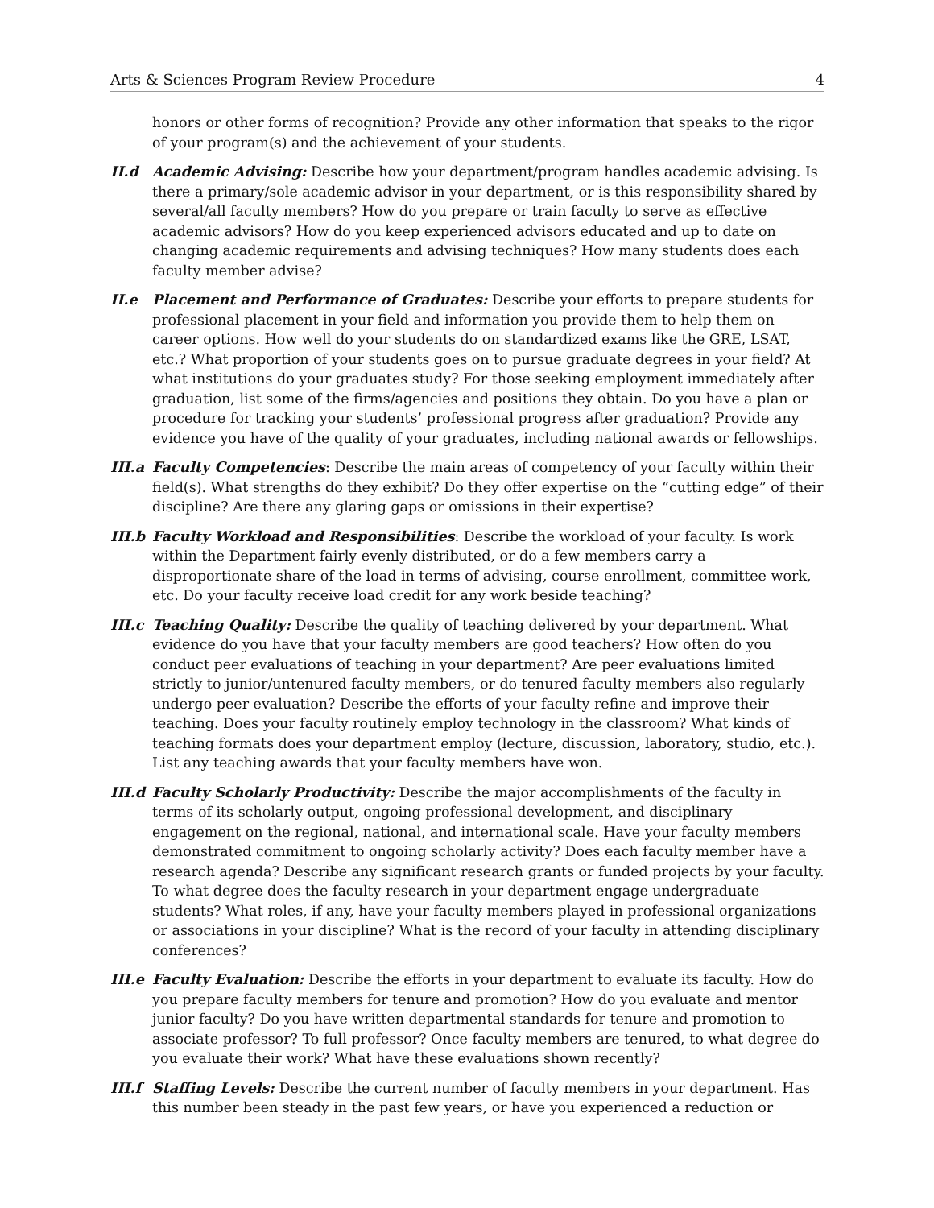Arts & Sciences Program Review Procedure 4
honors or other forms of recognition? Provide any other information that speaks to the rigor of your program(s) and the achievement of your students.
II.d Academic Advising: Describe how your department/program handles academic advising. Is there a primary/sole academic advisor in your department, or is this responsibility shared by several/all faculty members? How do you prepare or train faculty to serve as effective academic advisors? How do you keep experienced advisors educated and up to date on changing academic requirements and advising techniques? How many students does each faculty member advise?
II.e Placement and Performance of Graduates: Describe your efforts to prepare students for professional placement in your field and information you provide them to help them on career options. How well do your students do on standardized exams like the GRE, LSAT, etc.? What proportion of your students goes on to pursue graduate degrees in your field? At what institutions do your graduates study? For those seeking employment immediately after graduation, list some of the firms/agencies and positions they obtain. Do you have a plan or procedure for tracking your students’ professional progress after graduation? Provide any evidence you have of the quality of your graduates, including national awards or fellowships.
III.a
Faculty Competencies: Describe the main areas of competency of your faculty within their field(s). What strengths do they exhibit? Do they offer expertise on the “cutting edge” of their discipline? Are there any glaring gaps or omissions in their expertise?
III.b
Faculty Workload and Responsibilities: Describe the workload of your faculty. Is work within the Department fairly evenly distributed, or do a few members carry a disproportionate share of the load in terms of advising, course enrollment, committee work, etc. Do your faculty receive load credit for any work beside teaching?
III.c
Teaching Quality: Describe the quality of teaching delivered by your department. What evidence do you have that your faculty members are good teachers? How often do you conduct peer evaluations of teaching in your department? Are peer evaluations limited strictly to junior/untenured faculty members, or do tenured faculty members also regularly undergo peer evaluation? Describe the efforts of your faculty refine and improve their teaching. Does your faculty routinely employ technology in the classroom? What kinds of teaching formats does your department employ (lecture, discussion, laboratory, studio, etc.). List any teaching awards that your faculty members have won.
III.d
Faculty Scholarly Productivity: Describe the major accomplishments of the faculty in terms of its scholarly output, ongoing professional development, and disciplinary engagement on the regional, national, and international scale. Have your faculty members demonstrated commitment to ongoing scholarly activity? Does each faculty member have a research agenda? Describe any significant research grants or funded projects by your faculty. To what degree does the faculty research in your department engage undergraduate students? What roles, if any, have your faculty members played in professional organizations or associations in your discipline? What is the record of your faculty in attending disciplinary conferences?
III.e
Faculty Evaluation: Describe the efforts in your department to evaluate its faculty. How do you prepare faculty members for tenure and promotion? How do you evaluate and mentor junior faculty? Do you have written departmental standards for tenure and promotion to associate professor? To full professor? Once faculty members are tenured, to what degree do you evaluate their work? What have these evaluations shown recently?
III.f
Staffing Levels: Describe the current number of faculty members in your department. Has this number been steady in the past few years, or have you experienced a reduction or